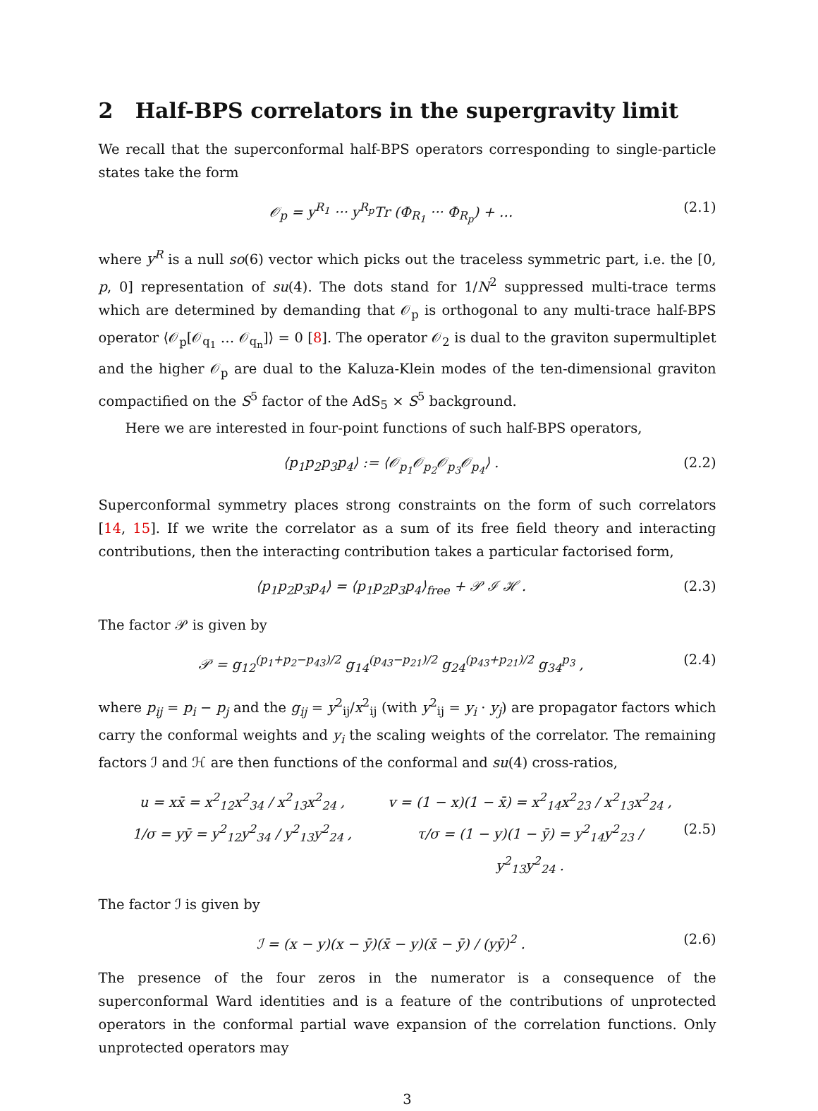2 Half-BPS correlators in the supergravity limit
We recall that the superconformal half-BPS operators corresponding to single-particle states take the form
𝒪<sub>p</sub> = y<sup>R<sub>1</sub></sup> ··· y<sup>R<sub>p</sub></sup>Tr (Φ<sub>R<sub>1</sub></sub> ··· Φ<sub>R<sub>p</sub></sub>) + … (2.1)
where y<sup>R</sup> is a null so(6) vector which picks out the traceless symmetric part, i.e. the [0, p, 0] representation of su(4). The dots stand for 1/N<sup>2</sup> suppressed multi-trace terms which are determined by demanding that 𝒪<sub>p</sub> is orthogonal to any multi-trace half-BPS operator ⟨𝒪<sub>p</sub>[𝒪<sub>q<sub>1</sub></sub> … 𝒪<sub>q<sub>n</sub></sub>]⟩ = 0 [8]. The operator 𝒪<sub>2</sub> is dual to the graviton supermultiplet and the higher 𝒪<sub>p</sub> are dual to the Kaluza-Klein modes of the ten-dimensional graviton compactified on the S<sup>5</sup> factor of the AdS<sub>5</sub> × S<sup>5</sup> background.
Here we are interested in four-point functions of such half-BPS operators,
⟨p<sub>1</sub>p<sub>2</sub>p<sub>3</sub>p<sub>4</sub>⟩ := ⟨𝒪<sub>p<sub>1</sub></sub>𝒪<sub>p<sub>2</sub></sub>𝒪<sub>p<sub>3</sub></sub>𝒪<sub>p<sub>4</sub></sub>⟩ . (2.2)
Superconformal symmetry places strong constraints on the form of such correlators [14, 15]. If we write the correlator as a sum of its free field theory and interacting contributions, then the interacting contribution takes a particular factorised form,
⟨p<sub>1</sub>p<sub>2</sub>p<sub>3</sub>p<sub>4</sub>⟩ = ⟨p<sub>1</sub>p<sub>2</sub>p<sub>3</sub>p<sub>4</sub>⟩<sub>free</sub> + 𝒫 ℐ ℋ . (2.3)
The factor 𝒫 is given by
𝒫 = g<sub>12</sub><sup>(p<sub>1</sub>+p<sub>2</sub>−p<sub>43</sub>)/2</sup> g<sub>14</sub><sup>(p<sub>43</sub>−p<sub>21</sub>)/2</sup> g<sub>24</sub><sup>(p<sub>43</sub>+p<sub>21</sub>)/2</sup> g<sub>34</sub><sup>p<sub>3</sub></sup> , (2.4)
where p<sub>ij</sub> = p<sub>i</sub> − p<sub>j</sub> and the g<sub>ij</sub> = y<sup>2</sup><sub>ij</sub>/x<sup>2</sup><sub>ij</sub> (with y<sup>2</sup><sub>ij</sub> = y<sub>i</sub> · y<sub>j</sub>) are propagator factors which carry the conformal weights and y<sub>i</sub> the scaling weights of the correlator. The remaining factors ℐ and ℋ are then functions of the conformal and su(4) cross-ratios,
u = xx̄ = x<sup>2</sup><sub>12</sub>x<sup>2</sup><sub>34</sub> / x<sup>2</sup><sub>13</sub>x<sup>2</sup><sub>24</sub> , v = (1 − x)(1 − x̄) = x<sup>2</sup><sub>14</sub>x<sup>2</sup><sub>23</sub> / x<sup>2</sup><sub>13</sub>x<sup>2</sup><sub>24</sub> , 1/σ = yȳ = y<sup>2</sup><sub>12</sub>y<sup>2</sup><sub>34</sub> / y<sup>2</sup><sub>13</sub>y<sup>2</sup><sub>24</sub> , τ/σ = (1 − y)(1 − ȳ) = y<sup>2</sup><sub>14</sub>y<sup>2</sup><sub>23</sub> / y<sup>2</sup><sub>13</sub>y<sup>2</sup><sub>24</sub> . (2.5)
The factor ℐ is given by
ℐ = (x − y)(x − ȳ)(x̄ − y)(x̄ − ȳ) / (yȳ)<sup>2</sup> . (2.6)
The presence of the four zeros in the numerator is a consequence of the superconformal Ward identities and is a feature of the contributions of unprotected operators in the conformal partial wave expansion of the correlation functions. Only unprotected operators may
3